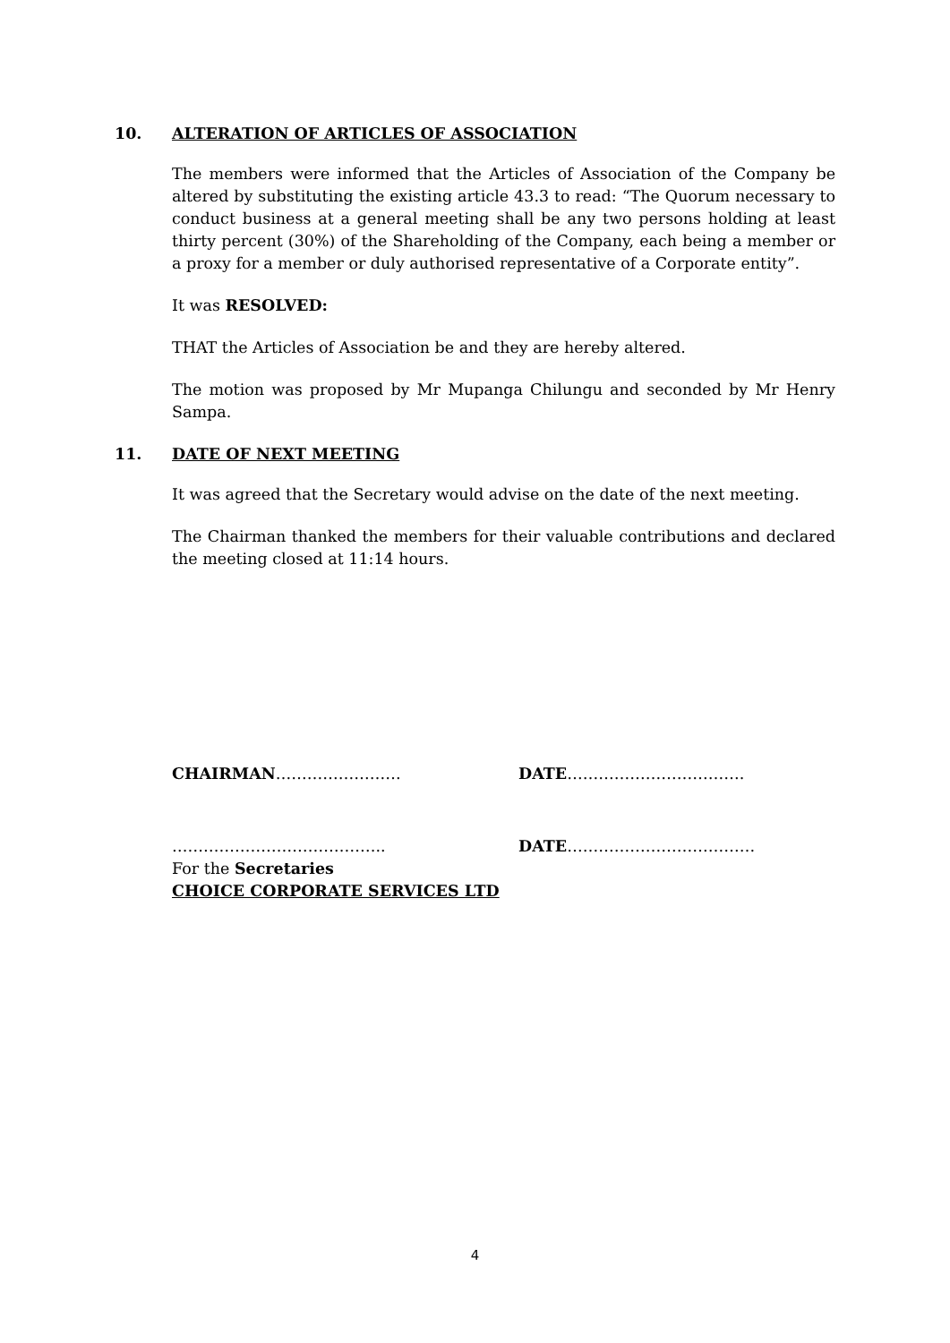10. ALTERATION OF ARTICLES OF ASSOCIATION
The members were informed that the Articles of Association of the Company be altered by substituting the existing article 43.3 to read: “The Quorum necessary to conduct business at a general meeting shall be any two persons holding at least thirty percent (30%) of the Shareholding of the Company, each being a member or a proxy for a member or duly authorised representative of a Corporate entity”.
It was RESOLVED:
THAT the Articles of Association be and they are hereby altered.
The motion was proposed by Mr Mupanga Chilungu and seconded by Mr Henry Sampa.
11. DATE OF NEXT MEETING
It was agreed that the Secretary would advise on the date of the next meeting.
The Chairman thanked the members for their valuable contributions and declared the meeting closed at 11:14 hours.
CHAIRMAN…………………… DATE…………………………….
………………………………….. DATE………………………………
For the Secretaries
CHOICE CORPORATE SERVICES LTD
4